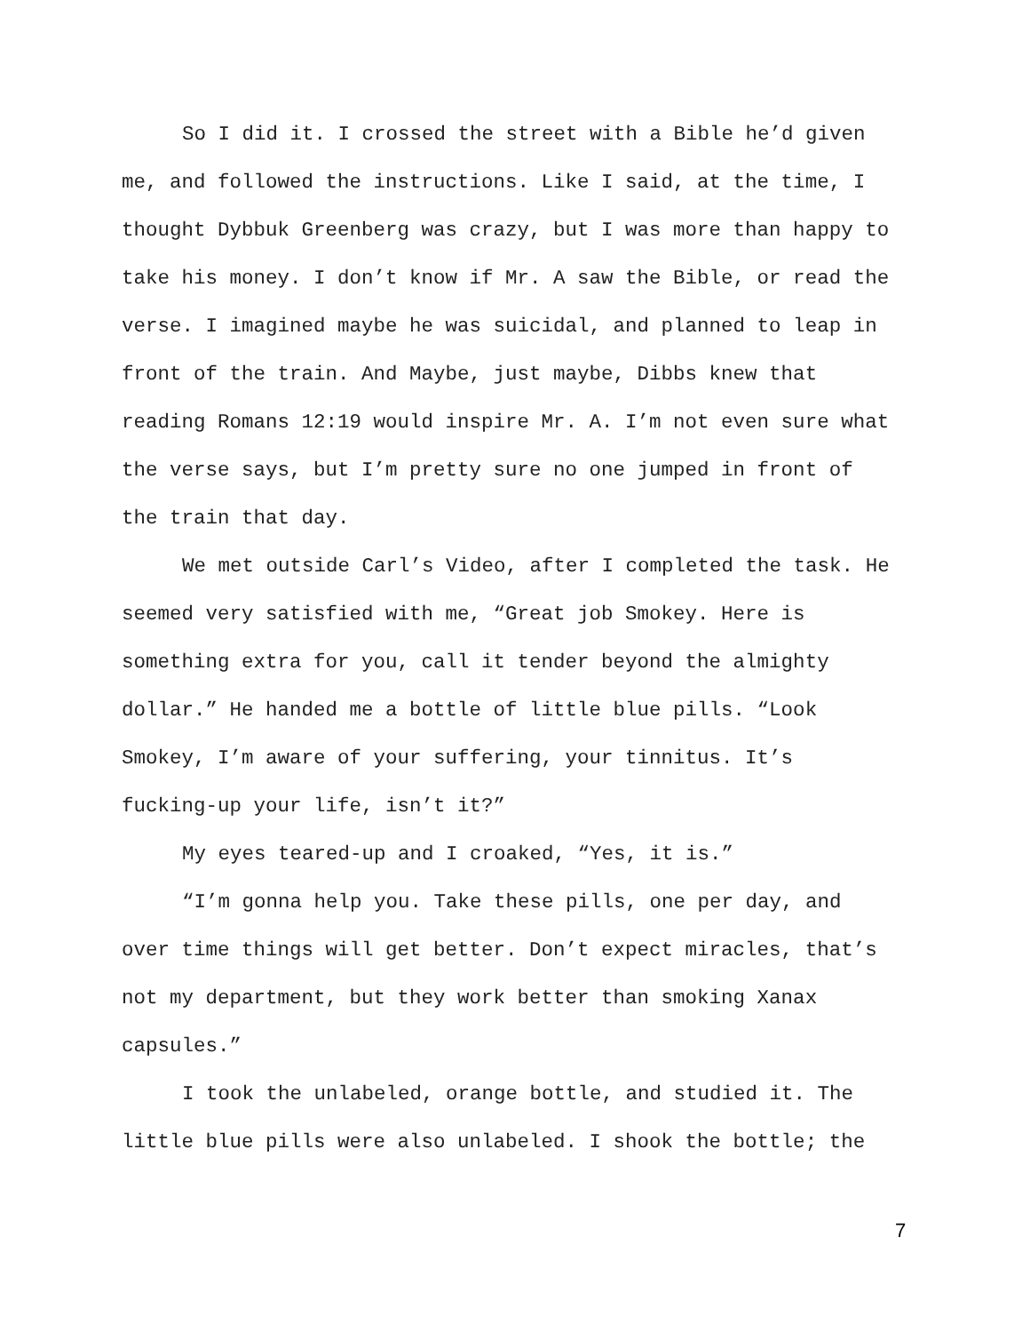So I did it. I crossed the street with a Bible he’d given
me, and followed the instructions. Like I said, at the time, I
thought Dybbuk Greenberg was crazy, but I was more than happy to
take his money. I don’t know if Mr. A saw the Bible, or read the
verse. I imagined maybe he was suicidal, and planned to leap in
front of the train. And Maybe, just maybe, Dibbs knew that
reading Romans 12:19 would inspire Mr. A. I’m not even sure what
the verse says, but I’m pretty sure no one jumped in front of
the train that day.
We met outside Carl’s Video, after I completed the task. He
seemed very satisfied with me, “Great job Smokey. Here is
something extra for you, call it tender beyond the almighty
dollar.” He handed me a bottle of little blue pills. “Look
Smokey, I’m aware of your suffering, your tinnitus. It’s
fucking-up your life, isn’t it?”
My eyes teared-up and I croaked, “Yes, it is.”
“I’m gonna help you. Take these pills, one per day, and
over time things will get better. Don’t expect miracles, that’s
not my department, but they work better than smoking Xanax
capsules.”
I took the unlabeled, orange bottle, and studied it. The
little blue pills were also unlabeled. I shook the bottle; the
7